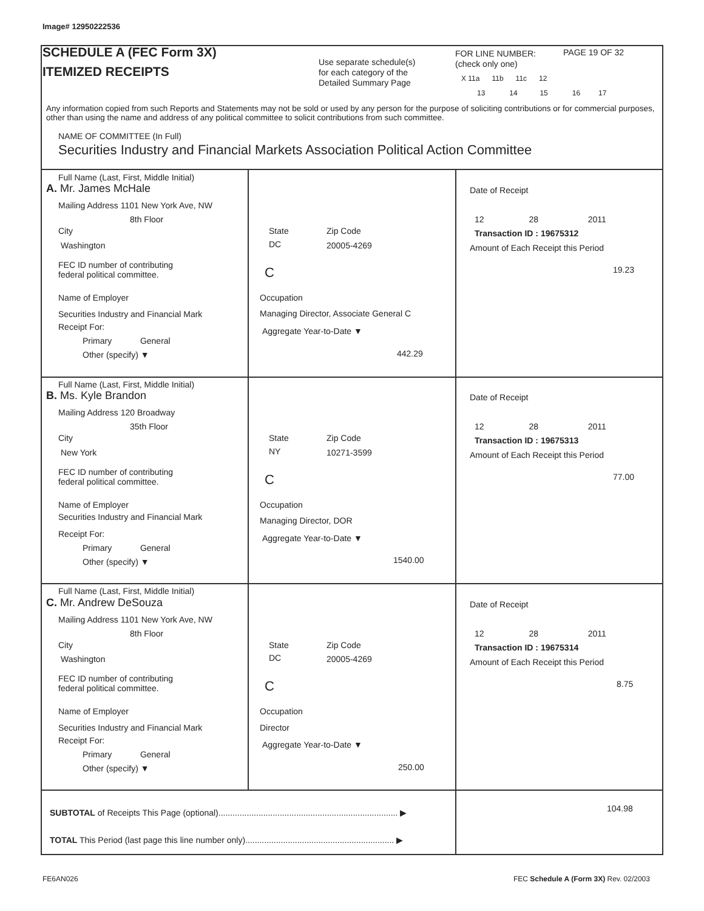Image# 12950222536
SCHEDULE A (FEC Form 3X)
ITEMIZED RECEIPTS
Use separate schedule(s)
for each category of the
Detailed Summary Page
FOR LINE NUMBER:
(check only one)
PAGE 19 OF 32
X 11a 11b 11c 12
13 14 15 16 17
Any information copied from such Reports and Statements may not be sold or used by any person for the purpose of soliciting contributions or for commercial purposes, other than using the name and address of any political committee to solicit contributions from such committee.
NAME OF COMMITTEE (In Full)
Securities Industry and Financial Markets Association Political Action Committee
Full Name (Last, First, Middle Initial)
A. Mr. James McHale
Mailing Address 1101 New York Ave, NW
8th Floor
City State Zip Code
Washington DC 20005-4269
FEC ID number of contributing
federal political committee.
C
Name of Employer Occupation
Securities Industry and Financial Mark Managing Director, Associate General C
Receipt For:
Primary General
Other (specify) ▼
Aggregate Year-to-Date ▼
442.29
Date of Receipt
12 28 2011
Transaction ID : 19675312
Amount of Each Receipt this Period
19.23
Full Name (Last, First, Middle Initial)
B. Ms. Kyle Brandon
Mailing Address 120 Broadway
35th Floor
City State Zip Code
New York NY 10271-3599
FEC ID number of contributing
federal political committee.
C
Name of Employer Occupation
Securities Industry and Financial Mark Managing Director, DOR
Receipt For:
Primary General
Other (specify) ▼
Aggregate Year-to-Date ▼
1540.00
Date of Receipt
12 28 2011
Transaction ID : 19675313
Amount of Each Receipt this Period
77.00
Full Name (Last, First, Middle Initial)
C. Mr. Andrew DeSouza
Mailing Address 1101 New York Ave, NW
8th Floor
City State Zip Code
Washington DC 20005-4269
FEC ID number of contributing
federal political committee.
C
Name of Employer Occupation
Securities Industry and Financial Mark Director
Receipt For:
Primary General
Other (specify) ▼
Aggregate Year-to-Date ▼
250.00
Date of Receipt
12 28 2011
Transaction ID : 19675314
Amount of Each Receipt this Period
8.75
SUBTOTAL of Receipts This Page (optional)............................................................................ ▶ 104.98
TOTAL This Period (last page this line number only)............................................................... ▶
FE6AN026 FEC Schedule A (Form 3X) Rev. 02/2003